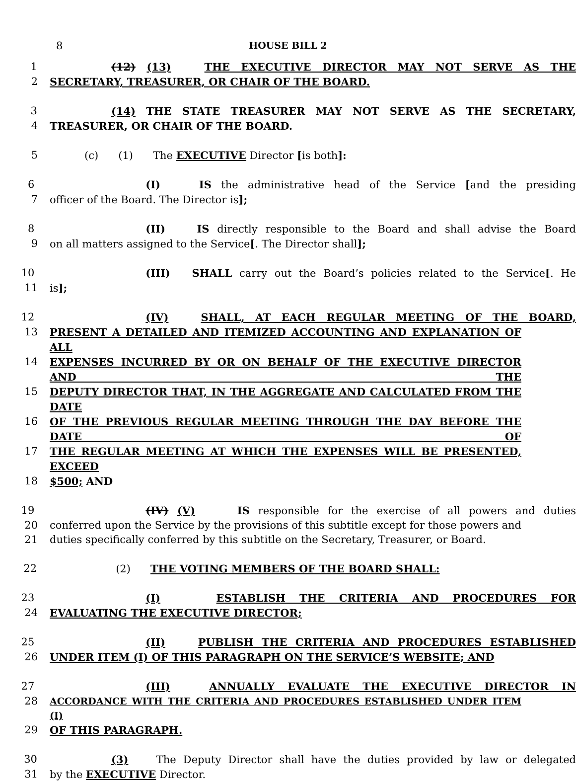8 HOUSE BILL 2
1 (12) (13) THE EXECUTIVE DIRECTOR MAY NOT SERVE AS THE
2 SECRETARY, TREASURER, OR CHAIR OF THE BOARD.
3 (14) THE STATE TREASURER MAY NOT SERVE AS THE SECRETARY,
4 TREASURER, OR CHAIR OF THE BOARD.
5 (c) (1) The EXECUTIVE Director [is both]:
6 (I) IS the administrative head of the Service [and the presiding
7 officer of the Board. The Director is];
8 (II) IS directly responsible to the Board and shall advise the Board
9 on all matters assigned to the Service[. The Director shall];
10 (III) SHALL carry out the Board’s policies related to the Service[. He
11 is];
12 (IV) SHALL, AT EACH REGULAR MEETING OF THE BOARD,
13 PRESENT A DETAILED AND ITEMIZED ACCOUNTING AND EXPLANATION OF ALL
14 EXPENSES INCURRED BY OR ON BEHALF OF THE EXECUTIVE DIRECTOR AND THE
15 DEPUTY DIRECTOR THAT, IN THE AGGREGATE AND CALCULATED FROM THE DATE
16 OF THE PREVIOUS REGULAR MEETING THROUGH THE DAY BEFORE THE DATE OF
17 THE REGULAR MEETING AT WHICH THE EXPENSES WILL BE PRESENTED, EXCEED
18 $500; AND
19 (IV) (V) IS responsible for the exercise of all powers and duties
20 conferred upon the Service by the provisions of this subtitle except for those powers and
21 duties specifically conferred by this subtitle on the Secretary, Treasurer, or Board.
22 (2) THE VOTING MEMBERS OF THE BOARD SHALL:
23 (I) ESTABLISH THE CRITERIA AND PROCEDURES FOR
24 EVALUATING THE EXECUTIVE DIRECTOR;
25 (II) PUBLISH THE CRITERIA AND PROCEDURES ESTABLISHED
26 UNDER ITEM (I) OF THIS PARAGRAPH ON THE SERVICE’S WEBSITE; AND
27 (III) ANNUALLY EVALUATE THE EXECUTIVE DIRECTOR IN
28 ACCORDANCE WITH THE CRITERIA AND PROCEDURES ESTABLISHED UNDER ITEM (I)
29 OF THIS PARAGRAPH.
30 (3) The Deputy Director shall have the duties provided by law or delegated
31 by the EXECUTIVE Director.